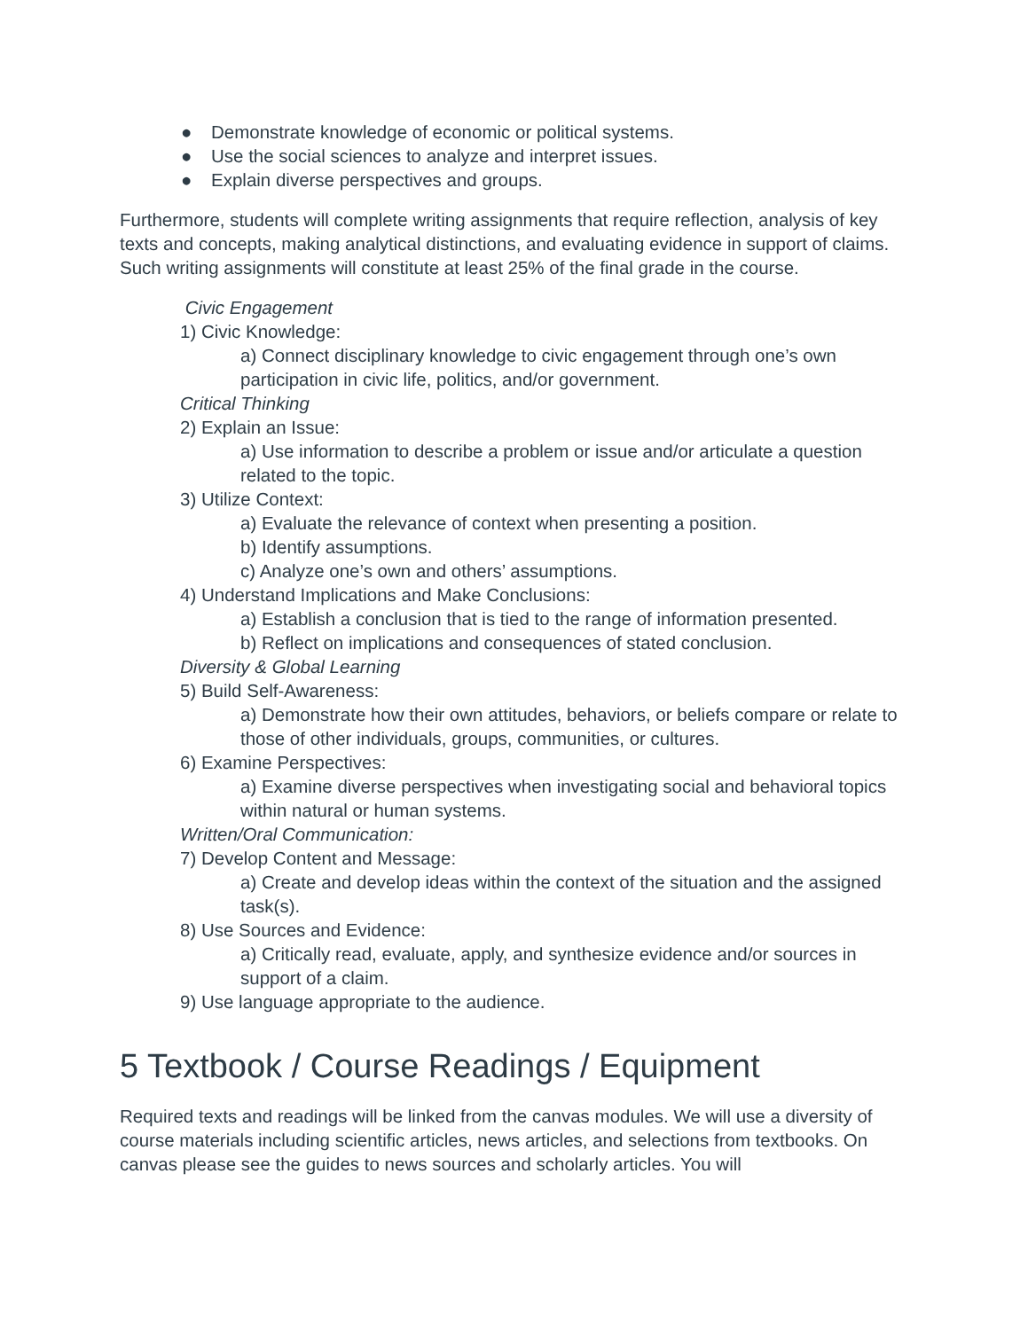● Demonstrate knowledge of economic or political systems.
● Use the social sciences to analyze and interpret issues.
● Explain diverse perspectives and groups.
Furthermore, students will complete writing assignments that require reflection, analysis of key texts and concepts, making analytical distinctions, and evaluating evidence in support of claims. Such writing assignments will constitute at least 25% of the final grade in the course.
Civic Engagement
1) Civic Knowledge:
a) Connect disciplinary knowledge to civic engagement through one’s own participation in civic life, politics, and/or government.
Critical Thinking
2) Explain an Issue:
a) Use information to describe a problem or issue and/or articulate a question related to the topic.
3) Utilize Context:
a) Evaluate the relevance of context when presenting a position.
b) Identify assumptions.
c) Analyze one’s own and others’ assumptions.
4) Understand Implications and Make Conclusions:
a) Establish a conclusion that is tied to the range of information presented.
b) Reflect on implications and consequences of stated conclusion.
Diversity & Global Learning
5) Build Self-Awareness:
a) Demonstrate how their own attitudes, behaviors, or beliefs compare or relate to those of other individuals, groups, communities, or cultures.
6) Examine Perspectives:
a) Examine diverse perspectives when investigating social and behavioral topics within natural or human systems.
Written/Oral Communication:
7) Develop Content and Message:
a) Create and develop ideas within the context of the situation and the assigned task(s).
8) Use Sources and Evidence:
a) Critically read, evaluate, apply, and synthesize evidence and/or sources in support of a claim.
9) Use language appropriate to the audience.
5 Textbook / Course Readings / Equipment
Required texts and readings will be linked from the canvas modules. We will use a diversity of course materials including scientific articles, news articles, and selections from textbooks. On canvas please see the guides to news sources and scholarly articles. You will